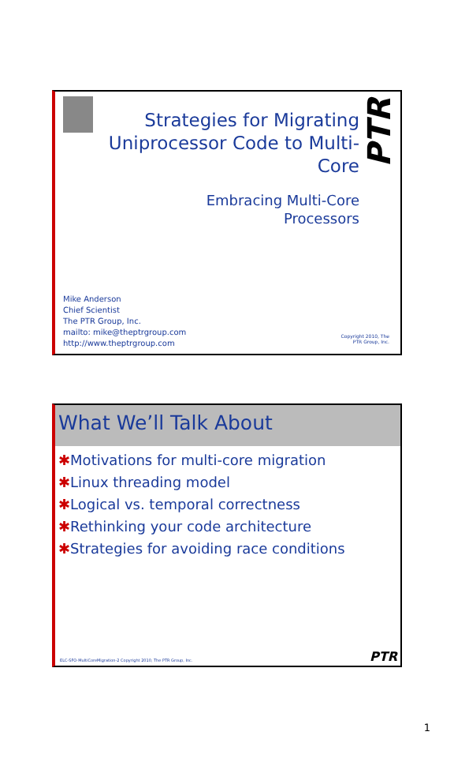Strategies for Migrating Uniprocessor Code to Multi-Core
Embracing Multi-Core Processors
PTR
Mike Anderson
Chief Scientist
The PTR Group, Inc.
mailto: mike@theptrgroup.com
http://www.theptrgroup.com
Copyright 2010, The PTR Group, Inc.
What We’ll Talk About
✱Motivations for multi-core migration
✱Linux threading model
✱Logical vs. temporal correctness
✱Rethinking your code architecture
✱Strategies for avoiding race conditions
ELC-SFO-MultiCoreMigration-2 Copyright 2010, The PTR Group, Inc.
PTR
1